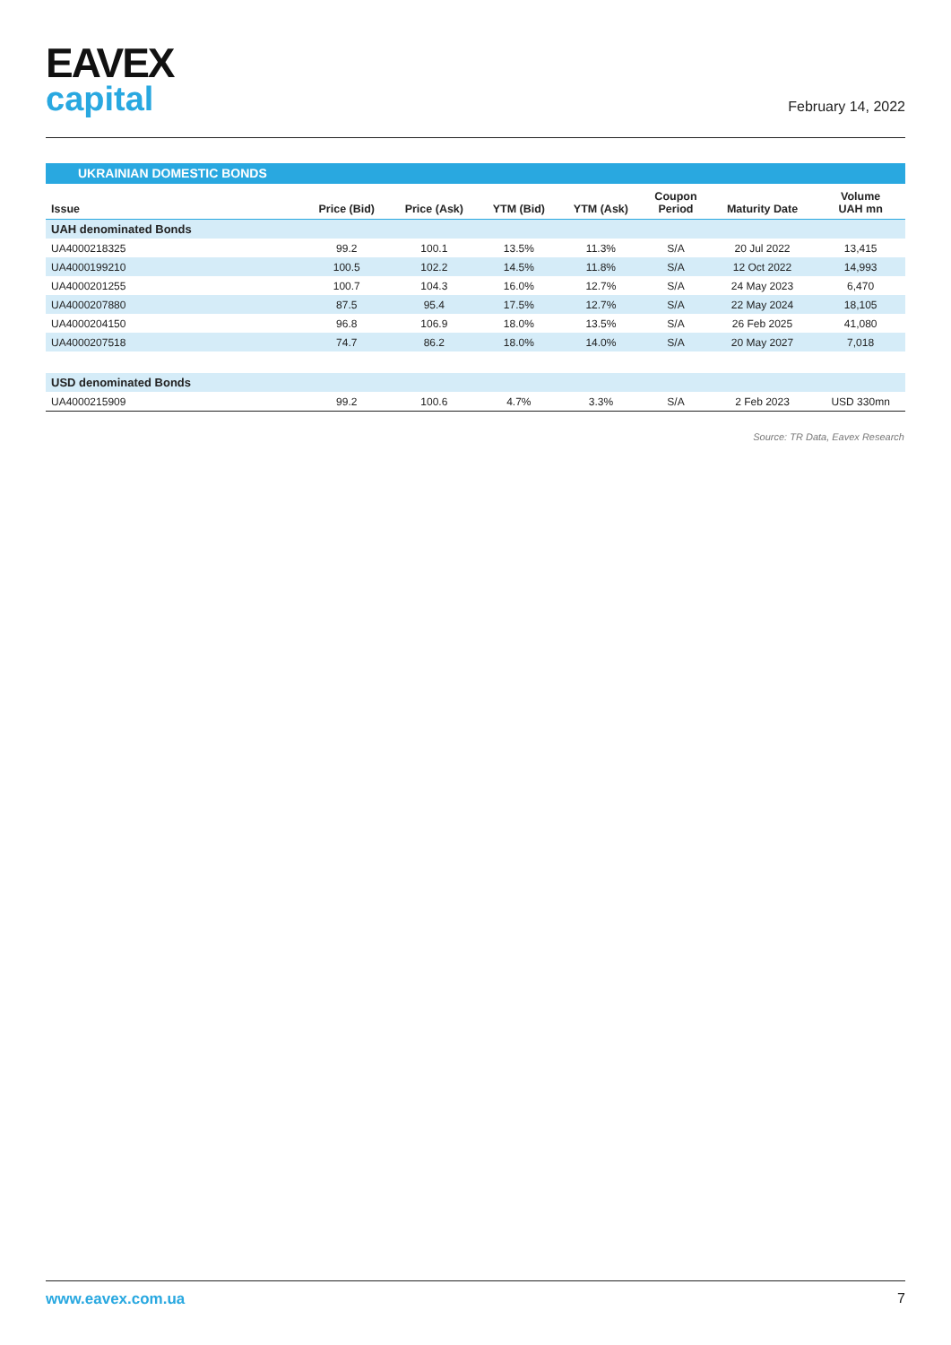EAVEX
capital
February 14, 2022
UKRAINIAN DOMESTIC BONDS
| Issue | Price (Bid) | Price (Ask) | YTM (Bid) | YTM (Ask) | Coupon Period | Maturity Date | Volume UAH mn |
| --- | --- | --- | --- | --- | --- | --- | --- |
| UAH denominated Bonds | | | | | | | |
| UA4000218325 | 99.2 | 100.1 | 13.5% | 11.3% | S/A | 20 Jul 2022 | 13,415 |
| UA4000199210 | 100.5 | 102.2 | 14.5% | 11.8% | S/A | 12 Oct 2022 | 14,993 |
| UA4000201255 | 100.7 | 104.3 | 16.0% | 12.7% | S/A | 24 May 2023 | 6,470 |
| UA4000207880 | 87.5 | 95.4 | 17.5% | 12.7% | S/A | 22 May 2024 | 18,105 |
| UA4000204150 | 96.8 | 106.9 | 18.0% | 13.5% | S/A | 26 Feb 2025 | 41,080 |
| UA4000207518 | 74.7 | 86.2 | 18.0% | 14.0% | S/A | 20 May 2027 | 7,018 |
| USD denominated Bonds | | | | | | | |
| UA4000215909 | 99.2 | 100.6 | 4.7% | 3.3% | S/A | 2 Feb 2023 | USD 330mn |
Source: TR Data, Eavex Research
www.eavex.com.ua 7